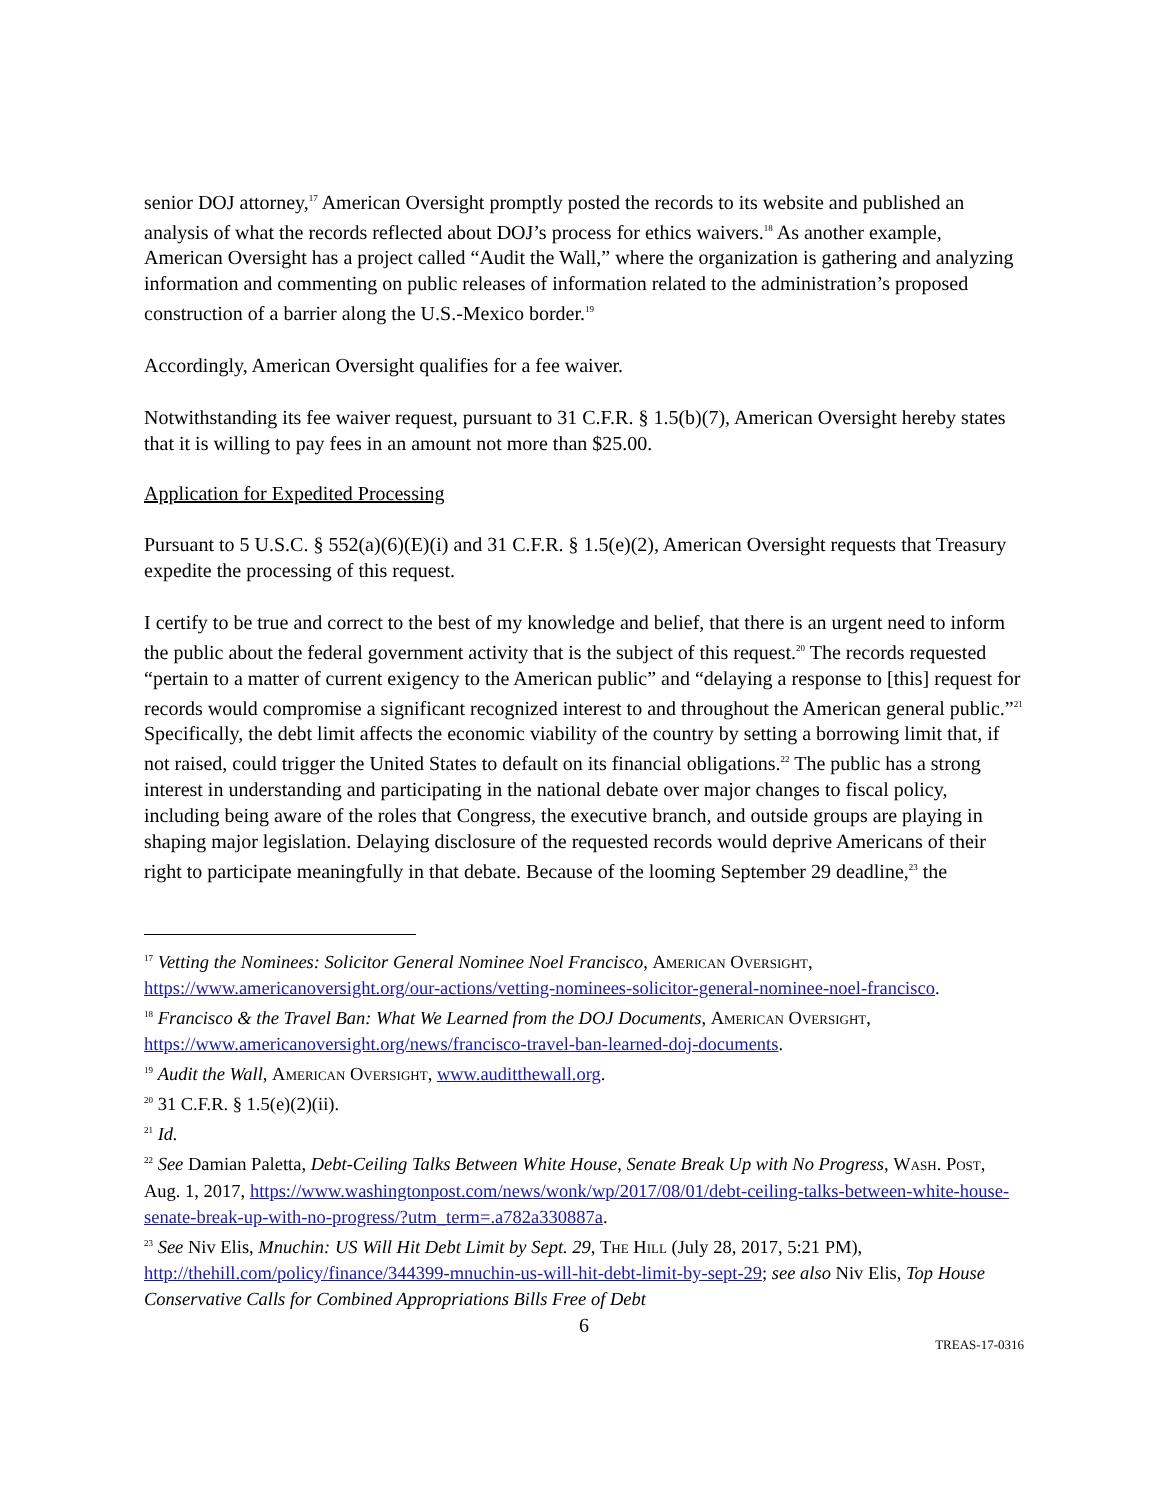senior DOJ attorney,<sup>17</sup> American Oversight promptly posted the records to its website and published an analysis of what the records reflected about DOJ’s process for ethics waivers.<sup>18</sup> As another example, American Oversight has a project called “Audit the Wall,” where the organization is gathering and analyzing information and commenting on public releases of information related to the administration’s proposed construction of a barrier along the U.S.-Mexico border.<sup>19</sup>
Accordingly, American Oversight qualifies for a fee waiver.
Notwithstanding its fee waiver request, pursuant to 31 C.F.R. § 1.5(b)(7), American Oversight hereby states that it is willing to pay fees in an amount not more than $25.00.
Application for Expedited Processing
Pursuant to 5 U.S.C. § 552(a)(6)(E)(i) and 31 C.F.R. § 1.5(e)(2), American Oversight requests that Treasury expedite the processing of this request.
I certify to be true and correct to the best of my knowledge and belief, that there is an urgent need to inform the public about the federal government activity that is the subject of this request.<sup>20</sup> The records requested “pertain to a matter of current exigency to the American public” and “delaying a response to [this] request for records would compromise a significant recognized interest to and throughout the American general public.”<sup>21</sup> Specifically, the debt limit affects the economic viability of the country by setting a borrowing limit that, if not raised, could trigger the United States to default on its financial obligations.<sup>22</sup> The public has a strong interest in understanding and participating in the national debate over major changes to fiscal policy, including being aware of the roles that Congress, the executive branch, and outside groups are playing in shaping major legislation. Delaying disclosure of the requested records would deprive Americans of their right to participate meaningfully in that debate. Because of the looming September 29 deadline,<sup>23</sup> the
<sup>17</sup> Vetting the Nominees: Solicitor General Nominee Noel Francisco, American Oversight, https://www.americanoversight.org/our-actions/vetting-nominees-solicitor-general-nominee-noel-francisco.
<sup>18</sup> Francisco & the Travel Ban: What We Learned from the DOJ Documents, American Oversight, https://www.americanoversight.org/news/francisco-travel-ban-learned-doj-documents.
<sup>19</sup> Audit the Wall, American Oversight, www.auditthewall.org.
<sup>20</sup> 31 C.F.R. § 1.5(e)(2)(ii).
<sup>21</sup> Id.
<sup>22</sup> See Damian Paletta, Debt-Ceiling Talks Between White House, Senate Break Up with No Progress, Wash. Post, Aug. 1, 2017, https://www.washingtonpost.com/news/wonk/wp/2017/08/01/debt-ceiling-talks-between-white-house-senate-break-up-with-no-progress/?utm_term=.a782a330887a.
<sup>23</sup> See Niv Elis, Mnuchin: US Will Hit Debt Limit by Sept. 29, The Hill (July 28, 2017, 5:21 PM), http://thehill.com/policy/finance/344399-mnuchin-us-will-hit-debt-limit-by-sept-29; see also Niv Elis, Top House Conservative Calls for Combined Appropriations Bills Free of Debt
6
TREAS-17-0316